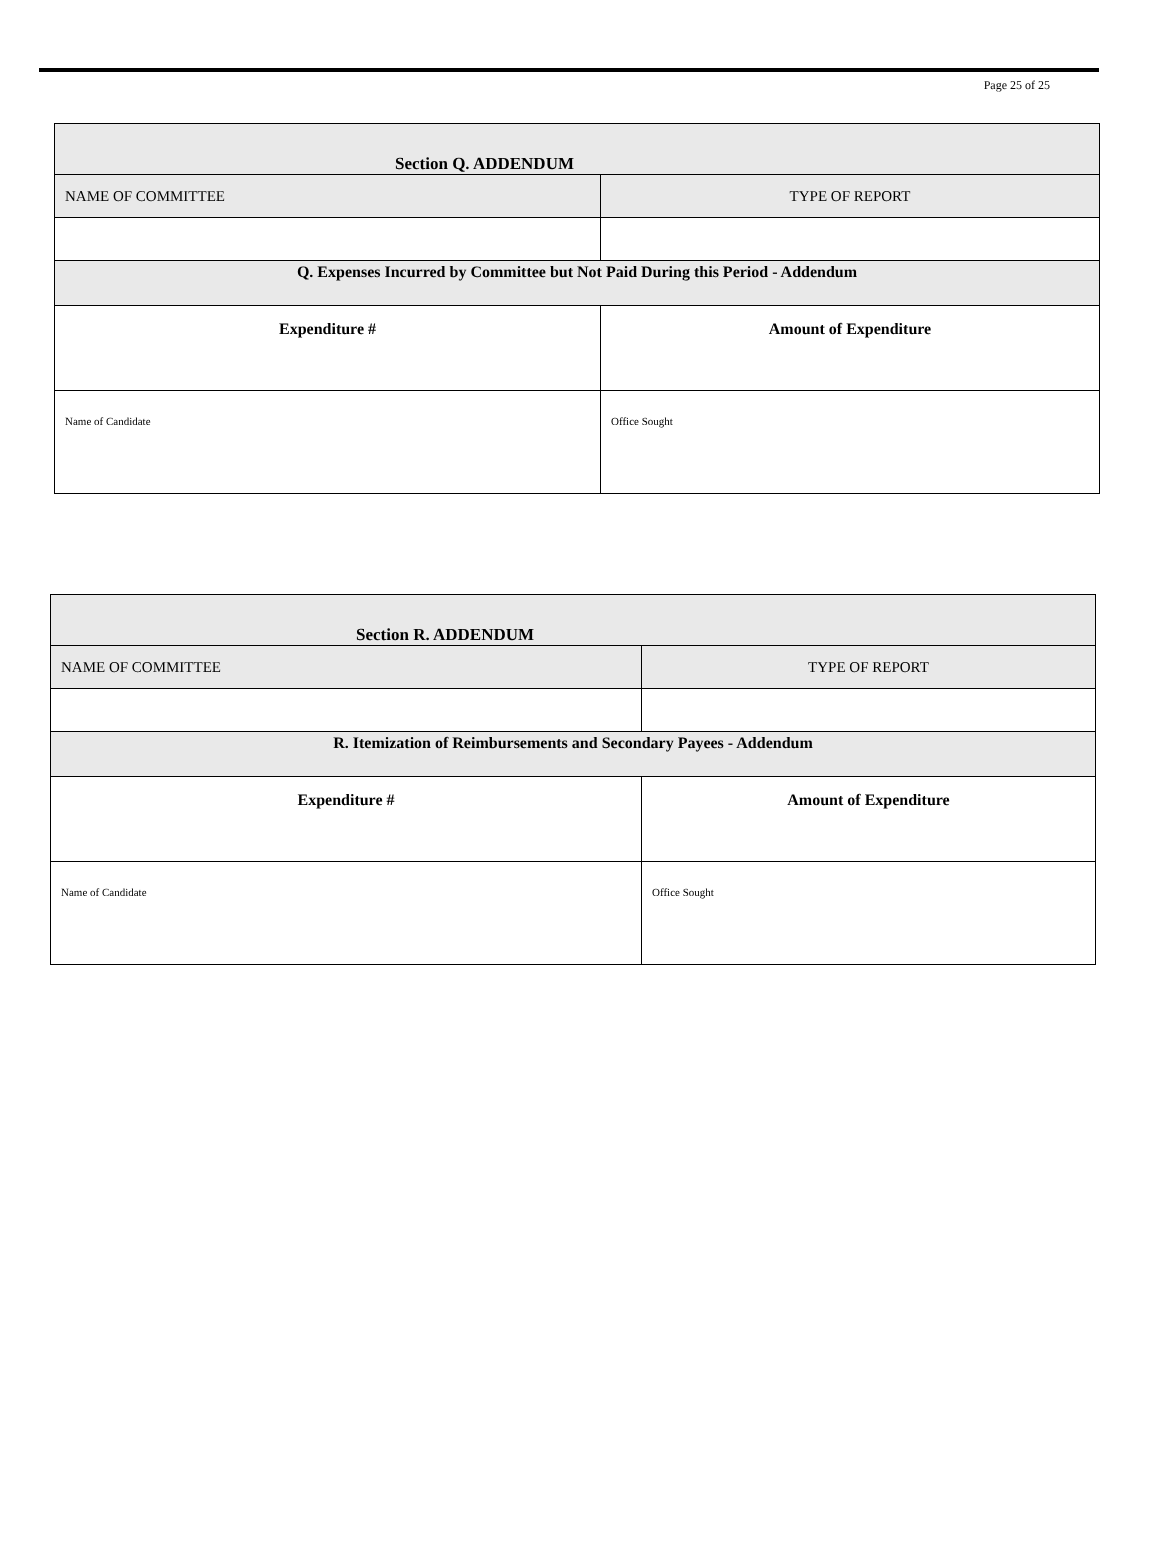Page 25 of 25
| Section Q. ADDENDUM | | | |
| NAME OF COMMITTEE | | | TYPE OF REPORT |
| Q. Expenses Incurred by Committee but Not Paid During this Period - Addendum | | | |
| Expenditure # | Amount of Expenditure | | |
| Name of Candidate | | Office Sought | |
| Section R. ADDENDUM | | | |
| NAME OF COMMITTEE | | | TYPE OF REPORT |
| R. Itemization of Reimbursements and Secondary Payees - Addendum | | | |
| Expenditure # | Amount of Expenditure | | |
| Name of Candidate | | Office Sought | |